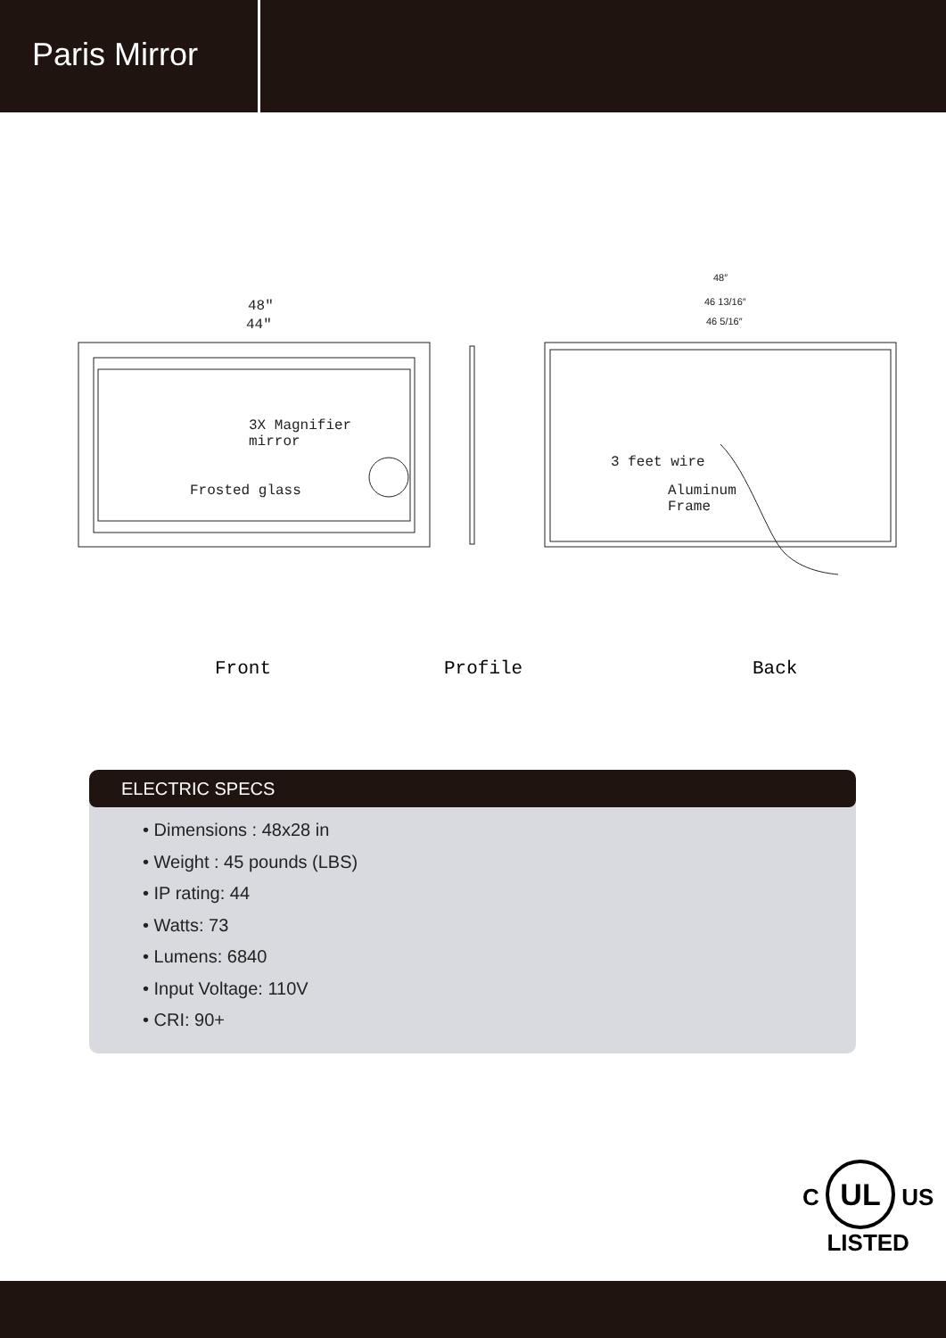Paris Mirror
48″
44″
48″
46 13/16″
46 5/16″
3X Magnifier
mirror
Frosted glass
3 feet wire
Aluminum
Frame
Front Profile Back
ELECTRIC SPECS
• Dimensions : 48x28 in
• Weight : 45 pounds (LBS)
• IP rating: 44
• Watts: 73
• Lumens: 6840
• Input Voltage: 110V
• CRI: 90+
C UL US
LISTED